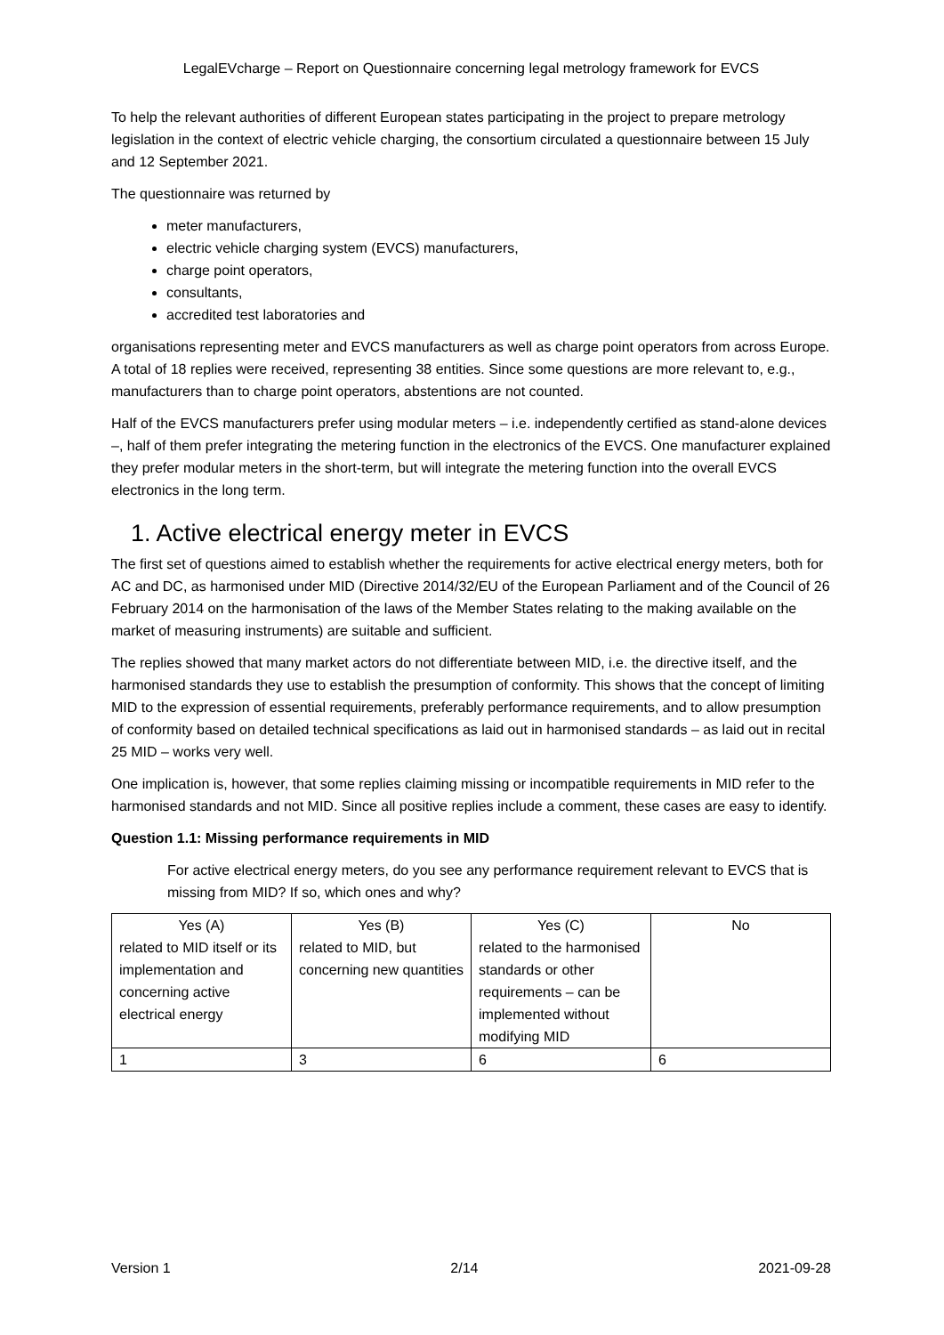LegalEVcharge – Report on Questionnaire concerning legal metrology framework for EVCS
To help the relevant authorities of different European states participating in the project to prepare metrology legislation in the context of electric vehicle charging, the consortium circulated a questionnaire between 15 July and 12 September 2021.
The questionnaire was returned by
meter manufacturers,
electric vehicle charging system (EVCS) manufacturers,
charge point operators,
consultants,
accredited test laboratories and
organisations representing meter and EVCS manufacturers as well as charge point operators from across Europe. A total of 18 replies were received, representing 38 entities. Since some questions are more relevant to, e.g., manufacturers than to charge point operators, abstentions are not counted.
Half of the EVCS manufacturers prefer using modular meters – i.e. independently certified as stand-alone devices –, half of them prefer integrating the metering function in the electronics of the EVCS. One manufacturer explained they prefer modular meters in the short-term, but will integrate the metering function into the overall EVCS electronics in the long term.
1. Active electrical energy meter in EVCS
The first set of questions aimed to establish whether the requirements for active electrical energy meters, both for AC and DC, as harmonised under MID (Directive 2014/32/EU of the European Parliament and of the Council of 26 February 2014 on the harmonisation of the laws of the Member States relating to the making available on the market of measuring instruments) are suitable and sufficient.
The replies showed that many market actors do not differentiate between MID, i.e. the directive itself, and the harmonised standards they use to establish the presumption of conformity. This shows that the concept of limiting MID to the expression of essential requirements, preferably performance requirements, and to allow presumption of conformity based on detailed technical specifications as laid out in harmonised standards – as laid out in recital 25 MID – works very well.
One implication is, however, that some replies claiming missing or incompatible requirements in MID refer to the harmonised standards and not MID. Since all positive replies include a comment, these cases are easy to identify.
Question 1.1: Missing performance requirements in MID
For active electrical energy meters, do you see any performance requirement relevant to EVCS that is missing from MID? If so, which ones and why?
| Yes (A) related to MID itself or its implementation and concerning active electrical energy | Yes (B) related to MID, but concerning new quantities | Yes (C) related to the harmonised standards or other requirements – can be implemented without modifying MID | No |
| 1 | 3 | 6 | 6 |
Version 1 2/14 2021-09-28